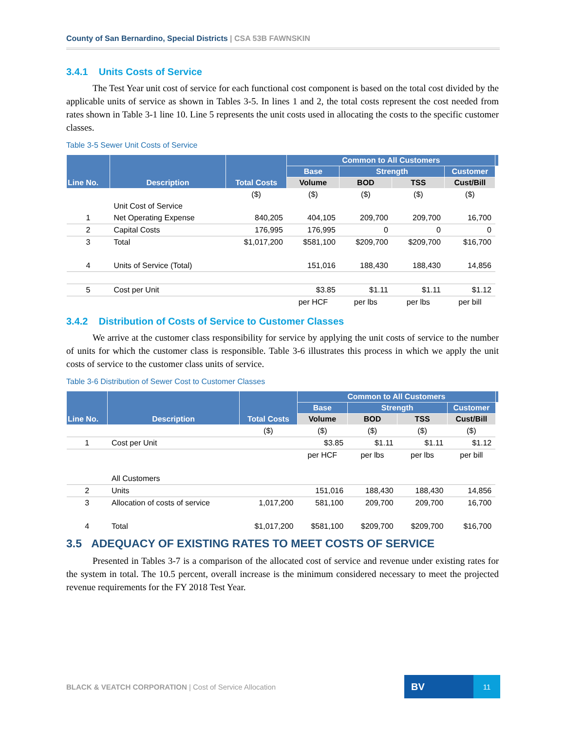County of San Bernardino, Special Districts | CSA 53B FAWNSKIN
3.4.1 Units Costs of Service
The Test Year unit cost of service for each functional cost component is based on the total cost divided by the applicable units of service as shown in Tables 3-5. In lines 1 and 2, the total costs represent the cost needed from rates shown in Table 3-1 line 10. Line 5 represents the unit costs used in allocating the costs to the specific customer classes.
Table 3-5 Sewer Unit Costs of Service
| Line No. | Description | Total Costs | Common to All Customers | | | | |
| --- | --- | --- | --- | --- | --- | --- | --- |
| | | | Base | Strength | | Customer | |
| | | | Volume | BOD | TSS | Cust/Bill | |
| | | ($) | ($) | ($) | ($) | ($) | |
| | Unit Cost of Service | | | | | | |
| 1 | Net Operating Expense | 840,205 | 404,105 | 209,700 | 209,700 | 16,700 | |
| 2 | Capital Costs | 176,995 | 176,995 | 0 | 0 | 0 | |
| 3 | Total | $1,017,200 | $581,100 | $209,700 | $209,700 | $16,700 | |
| 4 | Units of Service (Total) | | 151,016 | 188,430 | 188,430 | 14,856 | |
| 5 | Cost per Unit | | $3.85 | $1.11 | $1.11 | $1.12 | |
| | | | per HCF | per lbs | per lbs | per bill | |
3.4.2 Distribution of Costs of Service to Customer Classes
We arrive at the customer class responsibility for service by applying the unit costs of service to the number of units for which the customer class is responsible. Table 3-6 illustrates this process in which we apply the unit costs of service to the customer class units of service.
Table 3-6 Distribution of Sewer Cost to Customer Classes
| Line No. | Description | Total Costs | Common to All Customers | | | | |
| --- | --- | --- | --- | --- | --- | --- | --- |
| | | | Base | Strength | | Customer | |
| | | | Volume | BOD | TSS | Cust/Bill | |
| | | ($) | ($) | ($) | ($) | ($) | |
| 1 | Cost per Unit | | $3.85 | $1.11 | $1.11 | $1.12 | |
| | | | per HCF | per lbs | per lbs | per bill | |
| | All Customers | | | | | | |
| 2 | Units | | 151,016 | 188,430 | 188,430 | 14,856 | |
| 3 | Allocation of costs of service | 1,017,200 | 581,100 | 209,700 | 209,700 | 16,700 | |
| 4 | Total | $1,017,200 | $581,100 | $209,700 | $209,700 | $16,700 | |
3.5 ADEQUACY OF EXISTING RATES TO MEET COSTS OF SERVICE
Presented in Tables 3-7 is a comparison of the allocated cost of service and revenue under existing rates for the system in total. The 10.5 percent, overall increase is the minimum considered necessary to meet the projected revenue requirements for the FY 2018 Test Year.
BLACK & VEATCH CORPORATION | Cost of Service Allocation
BV
11